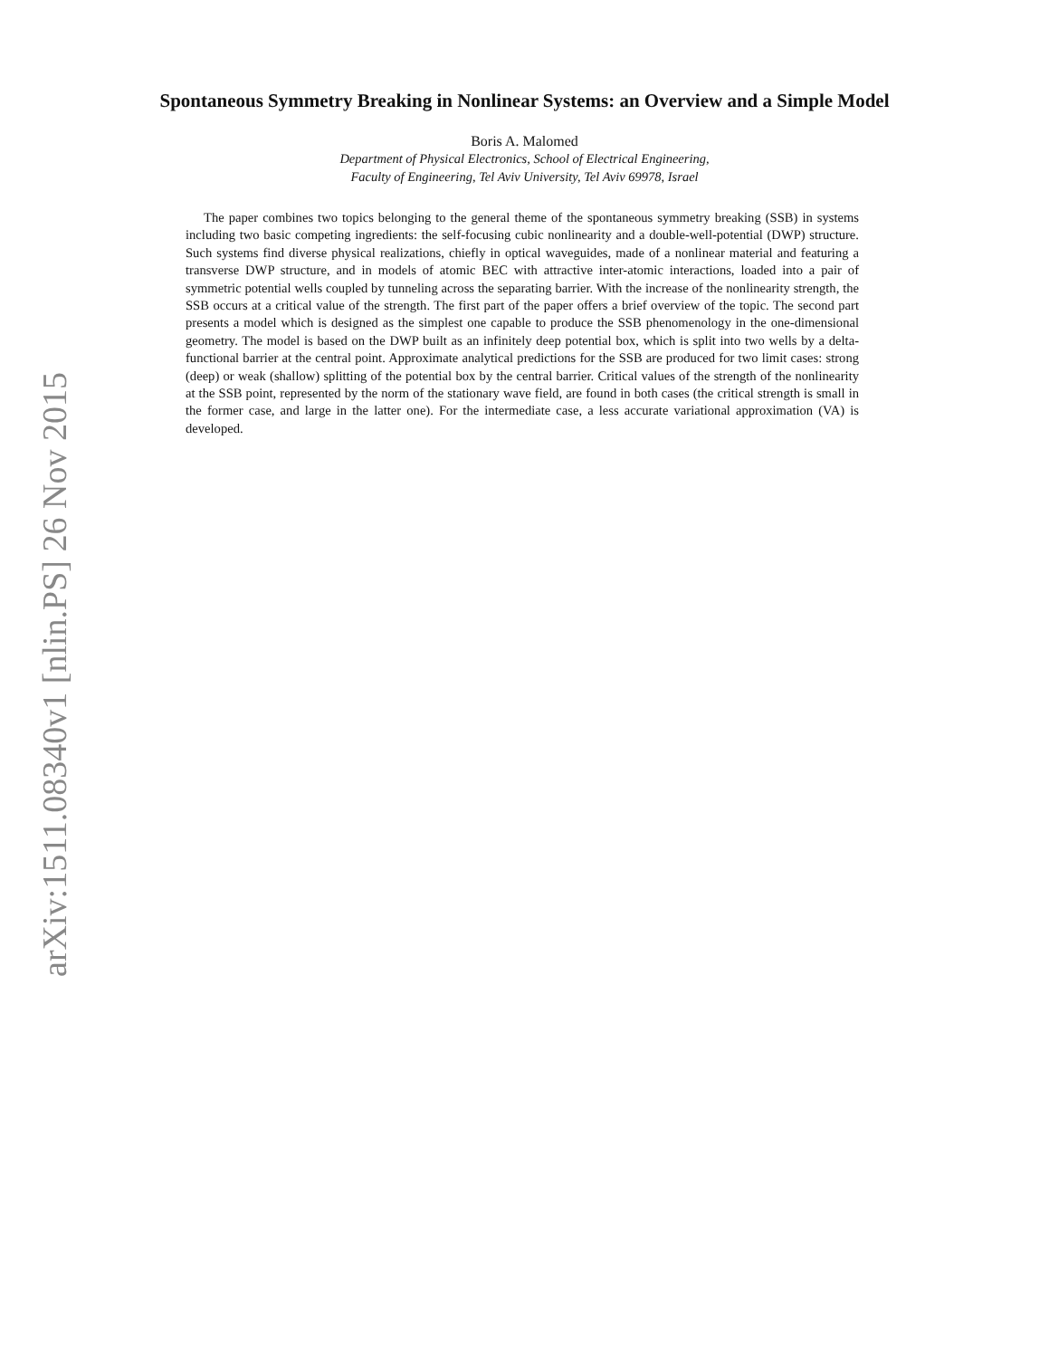arXiv:1511.08340v1 [nlin.PS] 26 Nov 2015
Spontaneous Symmetry Breaking in Nonlinear Systems: an Overview and a Simple Model
Boris A. Malomed
Department of Physical Electronics, School of Electrical Engineering,
Faculty of Engineering, Tel Aviv University, Tel Aviv 69978, Israel
The paper combines two topics belonging to the general theme of the spontaneous symmetry breaking (SSB) in systems including two basic competing ingredients: the self-focusing cubic nonlinearity and a double-well-potential (DWP) structure. Such systems find diverse physical realizations, chiefly in optical waveguides, made of a nonlinear material and featuring a transverse DWP structure, and in models of atomic BEC with attractive inter-atomic interactions, loaded into a pair of symmetric potential wells coupled by tunneling across the separating barrier. With the increase of the nonlinearity strength, the SSB occurs at a critical value of the strength. The first part of the paper offers a brief overview of the topic. The second part presents a model which is designed as the simplest one capable to produce the SSB phenomenology in the one-dimensional geometry. The model is based on the DWP built as an infinitely deep potential box, which is split into two wells by a delta-functional barrier at the central point. Approximate analytical predictions for the SSB are produced for two limit cases: strong (deep) or weak (shallow) splitting of the potential box by the central barrier. Critical values of the strength of the nonlinearity at the SSB point, represented by the norm of the stationary wave field, are found in both cases (the critical strength is small in the former case, and large in the latter one). For the intermediate case, a less accurate variational approximation (VA) is developed.